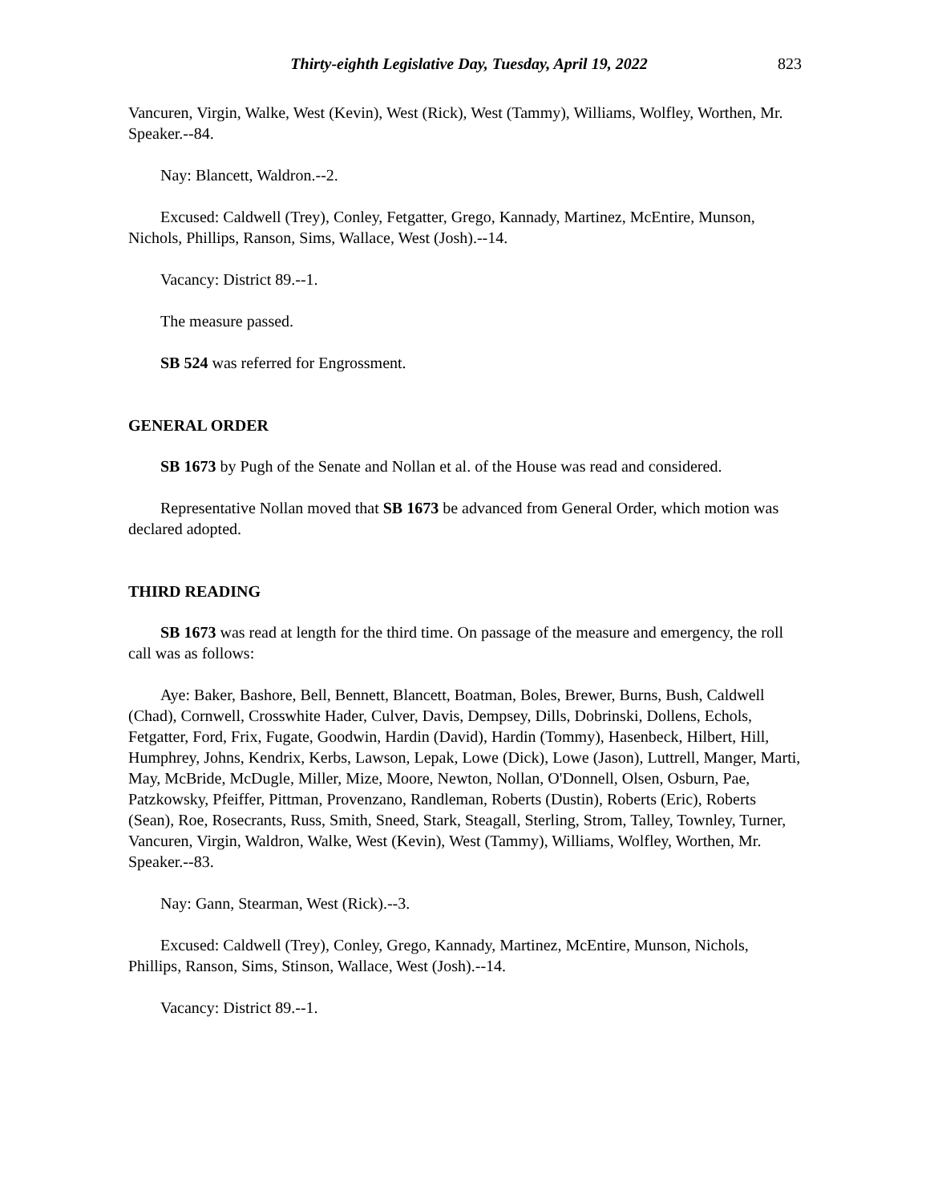Thirty-eighth Legislative Day, Tuesday, April 19, 2022 823
Vancuren, Virgin, Walke, West (Kevin), West (Rick), West (Tammy), Williams, Wolfley, Worthen, Mr. Speaker.--84.
Nay: Blancett, Waldron.--2.
Excused: Caldwell (Trey), Conley, Fetgatter, Grego, Kannady, Martinez, McEntire, Munson, Nichols, Phillips, Ranson, Sims, Wallace, West (Josh).--14.
Vacancy: District 89.--1.
The measure passed.
SB 524 was referred for Engrossment.
GENERAL ORDER
SB 1673 by Pugh of the Senate and Nollan et al. of the House was read and considered.
Representative Nollan moved that SB 1673 be advanced from General Order, which motion was declared adopted.
THIRD READING
SB 1673 was read at length for the third time. On passage of the measure and emergency, the roll call was as follows:
Aye: Baker, Bashore, Bell, Bennett, Blancett, Boatman, Boles, Brewer, Burns, Bush, Caldwell (Chad), Cornwell, Crosswhite Hader, Culver, Davis, Dempsey, Dills, Dobrinski, Dollens, Echols, Fetgatter, Ford, Frix, Fugate, Goodwin, Hardin (David), Hardin (Tommy), Hasenbeck, Hilbert, Hill, Humphrey, Johns, Kendrix, Kerbs, Lawson, Lepak, Lowe (Dick), Lowe (Jason), Luttrell, Manger, Marti, May, McBride, McDugle, Miller, Mize, Moore, Newton, Nollan, O'Donnell, Olsen, Osburn, Pae, Patzkowsky, Pfeiffer, Pittman, Provenzano, Randleman, Roberts (Dustin), Roberts (Eric), Roberts (Sean), Roe, Rosecrants, Russ, Smith, Sneed, Stark, Steagall, Sterling, Strom, Talley, Townley, Turner, Vancuren, Virgin, Waldron, Walke, West (Kevin), West (Tammy), Williams, Wolfley, Worthen, Mr. Speaker.--83.
Nay: Gann, Stearman, West (Rick).--3.
Excused: Caldwell (Trey), Conley, Grego, Kannady, Martinez, McEntire, Munson, Nichols, Phillips, Ranson, Sims, Stinson, Wallace, West (Josh).--14.
Vacancy: District 89.--1.